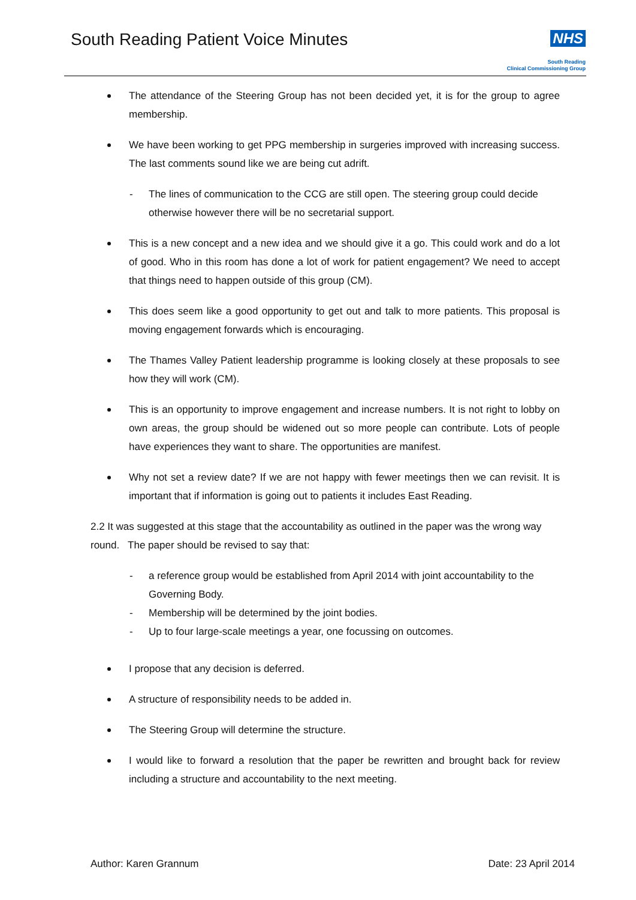South Reading Patient Voice Minutes
NHS
South Reading
Clinical Commissioning Group
The attendance of the Steering Group has not been decided yet, it is for the group to agree membership.
We have been working to get PPG membership in surgeries improved with increasing success. The last comments sound like we are being cut adrift.
- The lines of communication to the CCG are still open. The steering group could decide otherwise however there will be no secretarial support.
This is a new concept and a new idea and we should give it a go. This could work and do a lot of good. Who in this room has done a lot of work for patient engagement? We need to accept that things need to happen outside of this group (CM).
This does seem like a good opportunity to get out and talk to more patients. This proposal is moving engagement forwards which is encouraging.
The Thames Valley Patient leadership programme is looking closely at these proposals to see how they will work (CM).
This is an opportunity to improve engagement and increase numbers. It is not right to lobby on own areas, the group should be widened out so more people can contribute. Lots of people have experiences they want to share. The opportunities are manifest.
Why not set a review date? If we are not happy with fewer meetings then we can revisit. It is important that if information is going out to patients it includes East Reading.
2.2 It was suggested at this stage that the accountability as outlined in the paper was the wrong way round. The paper should be revised to say that:
- a reference group would be established from April 2014 with joint accountability to the Governing Body.
- Membership will be determined by the joint bodies.
- Up to four large-scale meetings a year, one focussing on outcomes.
I propose that any decision is deferred.
A structure of responsibility needs to be added in.
The Steering Group will determine the structure.
I would like to forward a resolution that the paper be rewritten and brought back for review including a structure and accountability to the next meeting.
Author: Karen Grannum Date: 23 April 2014